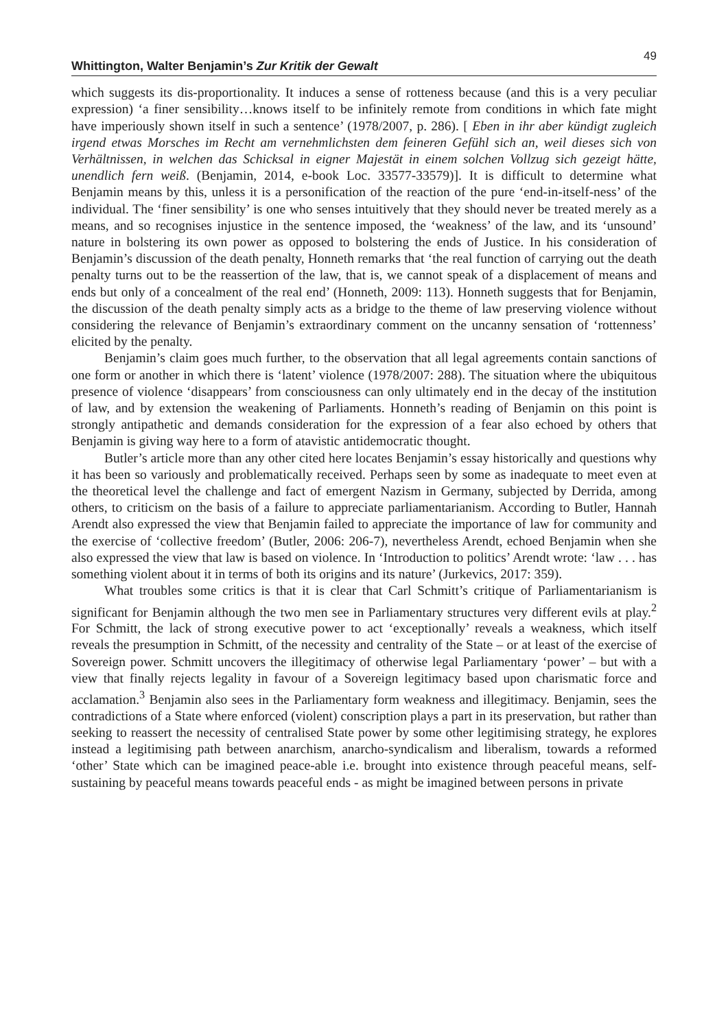Whittington, Walter Benjamin’s Zur Kritik der Gewalt 49
which suggests its dis-proportionality. It induces a sense of rotteness because (and this is a very peculiar expression) ‘a finer sensibility…knows itself to be infinitely remote from conditions in which fate might have imperiously shown itself in such a sentence’ (1978/2007, p. 286). [ Eben in ihr aber kündigt zugleich irgend etwas Morsches im Recht am vernehmlichsten dem feineren Gefühl sich an, weil dieses sich von Verhältnissen, in welchen das Schicksal in eigner Majestät in einem solchen Vollzug sich gezeigt hätte, unendlich fern weiß. (Benjamin, 2014, e-book Loc. 33577-33579)]. It is difficult to determine what Benjamin means by this, unless it is a personification of the reaction of the pure ‘end-in-itself-ness’ of the individual. The ‘finer sensibility’ is one who senses intuitively that they should never be treated merely as a means, and so recognises injustice in the sentence imposed, the ‘weakness’ of the law, and its ‘unsound’ nature in bolstering its own power as opposed to bolstering the ends of Justice. In his consideration of Benjamin’s discussion of the death penalty, Honneth remarks that ‘the real function of carrying out the death penalty turns out to be the reassertion of the law, that is, we cannot speak of a displacement of means and ends but only of a concealment of the real end’ (Honneth, 2009: 113). Honneth suggests that for Benjamin, the discussion of the death penalty simply acts as a bridge to the theme of law preserving violence without considering the relevance of Benjamin’s extraordinary comment on the uncanny sensation of ‘rottenness’ elicited by the penalty.
Benjamin’s claim goes much further, to the observation that all legal agreements contain sanctions of one form or another in which there is ‘latent’ violence (1978/2007: 288). The situation where the ubiquitous presence of violence ‘disappears’ from consciousness can only ultimately end in the decay of the institution of law, and by extension the weakening of Parliaments. Honneth’s reading of Benjamin on this point is strongly antipathetic and demands consideration for the expression of a fear also echoed by others that Benjamin is giving way here to a form of atavistic antidemocratic thought.
Butler’s article more than any other cited here locates Benjamin’s essay historically and questions why it has been so variously and problematically received. Perhaps seen by some as inadequate to meet even at the theoretical level the challenge and fact of emergent Nazism in Germany, subjected by Derrida, among others, to criticism on the basis of a failure to appreciate parliamentarianism. According to Butler, Hannah Arendt also expressed the view that Benjamin failed to appreciate the importance of law for community and the exercise of ‘collective freedom’ (Butler, 2006: 206-7), nevertheless Arendt, echoed Benjamin when she also expressed the view that law is based on violence. In ‘Introduction to politics’ Arendt wrote: ‘law . . . has something violent about it in terms of both its origins and its nature’ (Jurkevics, 2017: 359).
What troubles some critics is that it is clear that Carl Schmitt’s critique of Parliamentarianism is significant for Benjamin although the two men see in Parliamentary structures very different evils at play.<sup>2</sup> For Schmitt, the lack of strong executive power to act ‘exceptionally’ reveals a weakness, which itself reveals the presumption in Schmitt, of the necessity and centrality of the State – or at least of the exercise of Sovereign power. Schmitt uncovers the illegitimacy of otherwise legal Parliamentary ‘power’ – but with a view that finally rejects legality in favour of a Sovereign legitimacy based upon charismatic force and acclamation.<sup>3</sup> Benjamin also sees in the Parliamentary form weakness and illegitimacy. Benjamin, sees the contradictions of a State where enforced (violent) conscription plays a part in its preservation, but rather than seeking to reassert the necessity of centralised State power by some other legitimising strategy, he explores instead a legitimising path between anarchism, anarcho-syndicalism and liberalism, towards a reformed ‘other’ State which can be imagined peace-able i.e. brought into existence through peaceful means, self-sustaining by peaceful means towards peaceful ends - as might be imagined between persons in private